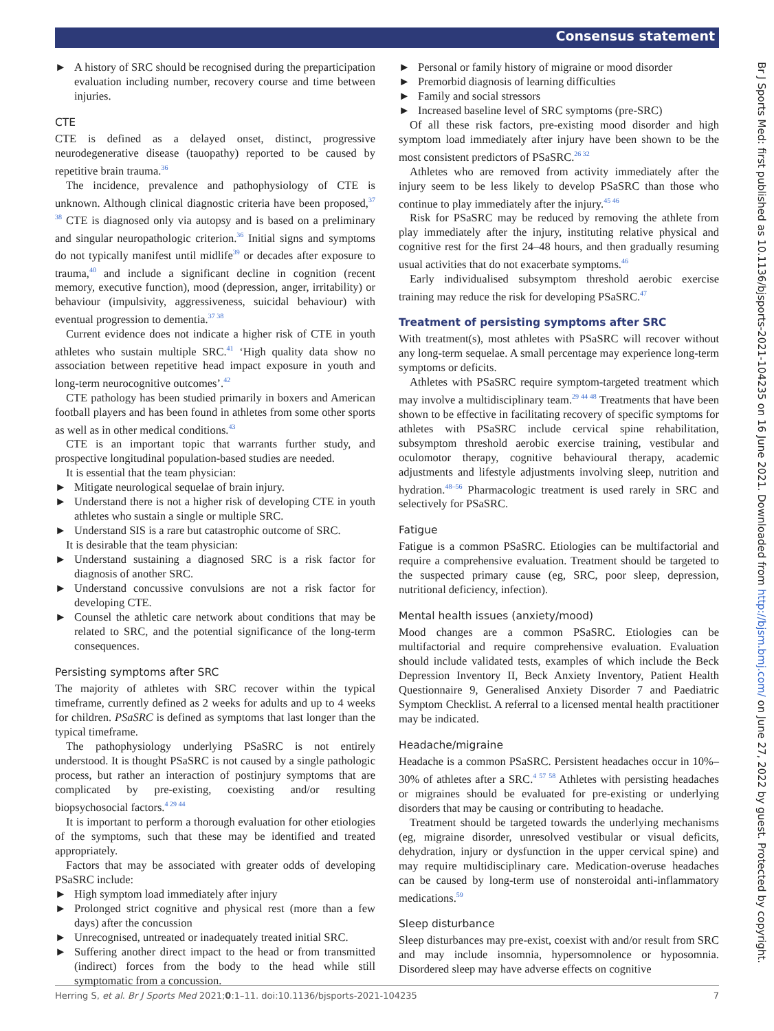Consensus statement
► A history of SRC should be recognised during the preparticipation evaluation including number, recovery course and time between injuries.
CTE
CTE is defined as a delayed onset, distinct, progressive neurodegenerative disease (tauopathy) reported to be caused by repetitive brain trauma.<sup>36</sup>
The incidence, prevalence and pathophysiology of CTE is unknown. Although clinical diagnostic criteria have been proposed,<sup>37 38</sup> CTE is diagnosed only via autopsy and is based on a preliminary and singular neuropathologic criterion.<sup>36</sup> Initial signs and symptoms do not typically manifest until midlife<sup>39</sup> or decades after exposure to trauma,<sup>40</sup> and include a significant decline in cognition (recent memory, executive function), mood (depression, anger, irritability) or behaviour (impulsivity, aggressiveness, suicidal behaviour) with eventual progression to dementia.<sup>37 38</sup>
Current evidence does not indicate a higher risk of CTE in youth athletes who sustain multiple SRC.<sup>41</sup> ‘High quality data show no association between repetitive head impact exposure in youth and long-term neurocognitive outcomes’.<sup>42</sup>
CTE pathology has been studied primarily in boxers and American football players and has been found in athletes from some other sports as well as in other medical conditions.<sup>43</sup>
CTE is an important topic that warrants further study, and prospective longitudinal population-based studies are needed.
It is essential that the team physician:
► Mitigate neurological sequelae of brain injury.
► Understand there is not a higher risk of developing CTE in youth athletes who sustain a single or multiple SRC.
► Understand SIS is a rare but catastrophic outcome of SRC.
It is desirable that the team physician:
► Understand sustaining a diagnosed SRC is a risk factor for diagnosis of another SRC.
► Understand concussive convulsions are not a risk factor for developing CTE.
► Counsel the athletic care network about conditions that may be related to SRC, and the potential significance of the long-term consequences.
Persisting symptoms after SRC
The majority of athletes with SRC recover within the typical timeframe, currently defined as 2 weeks for adults and up to 4 weeks for children. PSaSRC is defined as symptoms that last longer than the typical timeframe.
The pathophysiology underlying PSaSRC is not entirely understood. It is thought PSaSRC is not caused by a single pathologic process, but rather an interaction of postinjury symptoms that are complicated by pre-existing, coexisting and/or resulting biopsychosocial factors.<sup>4 29 44</sup>
It is important to perform a thorough evaluation for other etiologies of the symptoms, such that these may be identified and treated appropriately.
Factors that may be associated with greater odds of developing PSaSRC include:
► High symptom load immediately after injury
► Prolonged strict cognitive and physical rest (more than a few days) after the concussion
► Unrecognised, untreated or inadequately treated initial SRC.
► Suffering another direct impact to the head or from transmitted (indirect) forces from the body to the head while still symptomatic from a concussion.
► Personal or family history of migraine or mood disorder
► Premorbid diagnosis of learning difficulties
► Family and social stressors
► Increased baseline level of SRC symptoms (pre-SRC)
Of all these risk factors, pre-existing mood disorder and high symptom load immediately after injury have been shown to be the most consistent predictors of PSaSRC.<sup>26 32</sup>
Athletes who are removed from activity immediately after the injury seem to be less likely to develop PSaSRC than those who continue to play immediately after the injury.<sup>45 46</sup>
Risk for PSaSRC may be reduced by removing the athlete from play immediately after the injury, instituting relative physical and cognitive rest for the first 24–48 hours, and then gradually resuming usual activities that do not exacerbate symptoms.<sup>46</sup>
Early individualised subsymptom threshold aerobic exercise training may reduce the risk for developing PSaSRC.<sup>47</sup>
Treatment of persisting symptoms after SRC
With treatment(s), most athletes with PSaSRC will recover without any long-term sequelae. A small percentage may experience long-term symptoms or deficits.
Athletes with PSaSRC require symptom-targeted treatment which may involve a multidisciplinary team.<sup>29 44 48</sup> Treatments that have been shown to be effective in facilitating recovery of specific symptoms for athletes with PSaSRC include cervical spine rehabilitation, subsymptom threshold aerobic exercise training, vestibular and oculomotor therapy, cognitive behavioural therapy, academic adjustments and lifestyle adjustments involving sleep, nutrition and hydration.<sup>48–56</sup> Pharmacologic treatment is used rarely in SRC and selectively for PSaSRC.
Fatigue
Fatigue is a common PSaSRC. Etiologies can be multifactorial and require a comprehensive evaluation. Treatment should be targeted to the suspected primary cause (eg, SRC, poor sleep, depression, nutritional deficiency, infection).
Mental health issues (anxiety/mood)
Mood changes are a common PSaSRC. Etiologies can be multifactorial and require comprehensive evaluation. Evaluation should include validated tests, examples of which include the Beck Depression Inventory II, Beck Anxiety Inventory, Patient Health Questionnaire 9, Generalised Anxiety Disorder 7 and Paediatric Symptom Checklist. A referral to a licensed mental health practitioner may be indicated.
Headache/migraine
Headache is a common PSaSRC. Persistent headaches occur in 10%–30% of athletes after a SRC.<sup>4 57 58</sup> Athletes with persisting headaches or migraines should be evaluated for pre-existing or underlying disorders that may be causing or contributing to headache.
Treatment should be targeted towards the underlying mechanisms (eg, migraine disorder, unresolved vestibular or visual deficits, dehydration, injury or dysfunction in the upper cervical spine) and may require multidisciplinary care. Medication-overuse headaches can be caused by long-term use of nonsteroidal anti-inflammatory medications.<sup>59</sup>
Sleep disturbance
Sleep disturbances may pre-exist, coexist with and/or result from SRC and may include insomnia, hypersomnolence or hyposomnia. Disordered sleep may have adverse effects on cognitive
Br J Sports Med: first published as 10.1136/bjsports-2021-104235 on 16 June 2021. Downloaded from http://bjsm.bmj.com/ on June 27, 2022 by guest. Protected by copyright.
Herring S, et al. Br J Sports Med 2021;0:1–11. doi:10.1136/bjsports-2021-104235 7